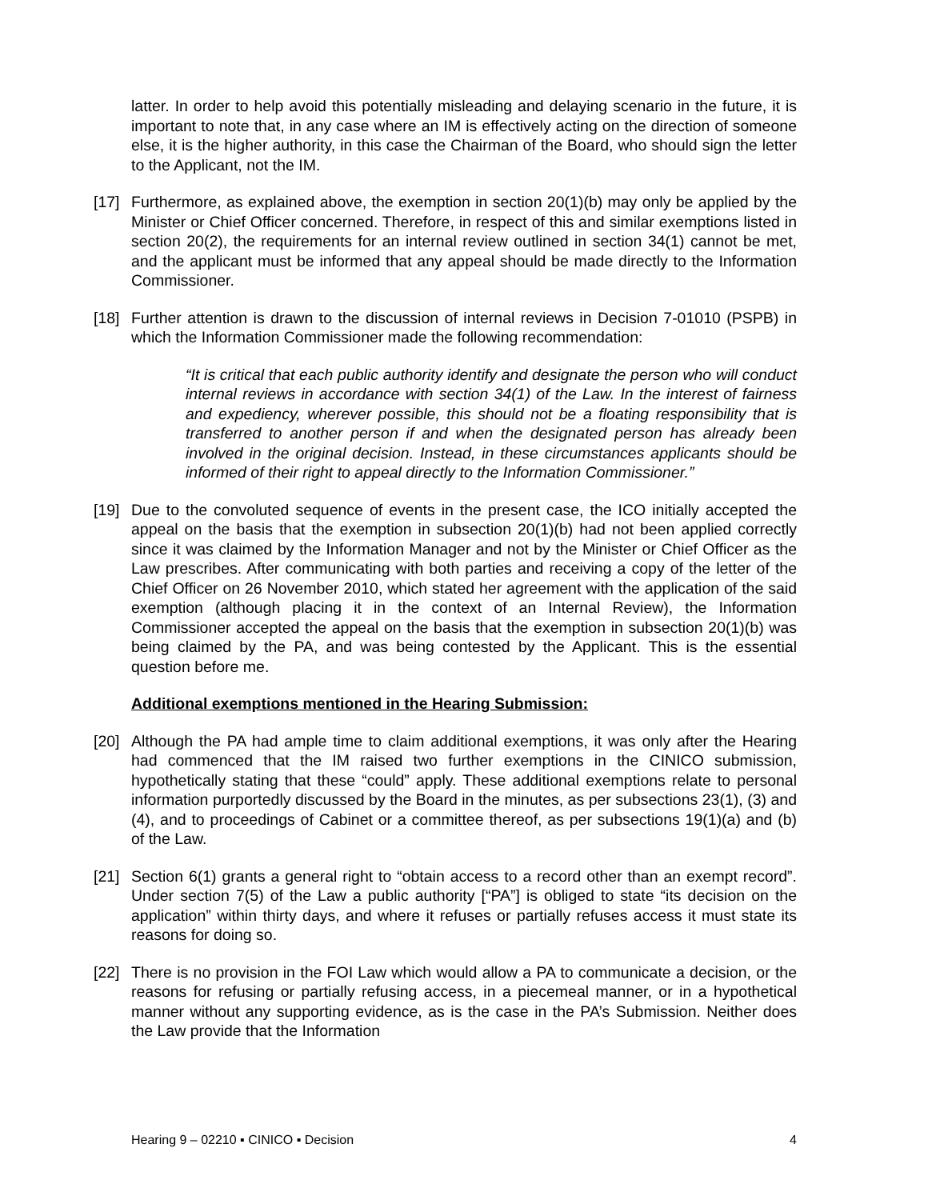latter. In order to help avoid this potentially misleading and delaying scenario in the future, it is important to note that, in any case where an IM is effectively acting on the direction of someone else, it is the higher authority, in this case the Chairman of the Board, who should sign the letter to the Applicant, not the IM.
[17] Furthermore, as explained above, the exemption in section 20(1)(b) may only be applied by the Minister or Chief Officer concerned. Therefore, in respect of this and similar exemptions listed in section 20(2), the requirements for an internal review outlined in section 34(1) cannot be met, and the applicant must be informed that any appeal should be made directly to the Information Commissioner.
[18] Further attention is drawn to the discussion of internal reviews in Decision 7-01010 (PSPB) in which the Information Commissioner made the following recommendation:
“It is critical that each public authority identify and designate the person who will conduct internal reviews in accordance with section 34(1) of the Law. In the interest of fairness and expediency, wherever possible, this should not be a floating responsibility that is transferred to another person if and when the designated person has already been involved in the original decision. Instead, in these circumstances applicants should be informed of their right to appeal directly to the Information Commissioner.”
[19] Due to the convoluted sequence of events in the present case, the ICO initially accepted the appeal on the basis that the exemption in subsection 20(1)(b) had not been applied correctly since it was claimed by the Information Manager and not by the Minister or Chief Officer as the Law prescribes. After communicating with both parties and receiving a copy of the letter of the Chief Officer on 26 November 2010, which stated her agreement with the application of the said exemption (although placing it in the context of an Internal Review), the Information Commissioner accepted the appeal on the basis that the exemption in subsection 20(1)(b) was being claimed by the PA, and was being contested by the Applicant. This is the essential question before me.
Additional exemptions mentioned in the Hearing Submission:
[20] Although the PA had ample time to claim additional exemptions, it was only after the Hearing had commenced that the IM raised two further exemptions in the CINICO submission, hypothetically stating that these “could” apply. These additional exemptions relate to personal information purportedly discussed by the Board in the minutes, as per subsections 23(1), (3) and (4), and to proceedings of Cabinet or a committee thereof, as per subsections 19(1)(a) and (b) of the Law.
[21] Section 6(1) grants a general right to “obtain access to a record other than an exempt record”. Under section 7(5) of the Law a public authority [“PA”] is obliged to state “its decision on the application” within thirty days, and where it refuses or partially refuses access it must state its reasons for doing so.
[22] There is no provision in the FOI Law which would allow a PA to communicate a decision, or the reasons for refusing or partially refusing access, in a piecemeal manner, or in a hypothetical manner without any supporting evidence, as is the case in the PA’s Submission. Neither does the Law provide that the Information
Hearing 9 – 02210 ▪ CINICO ▪ Decision 4